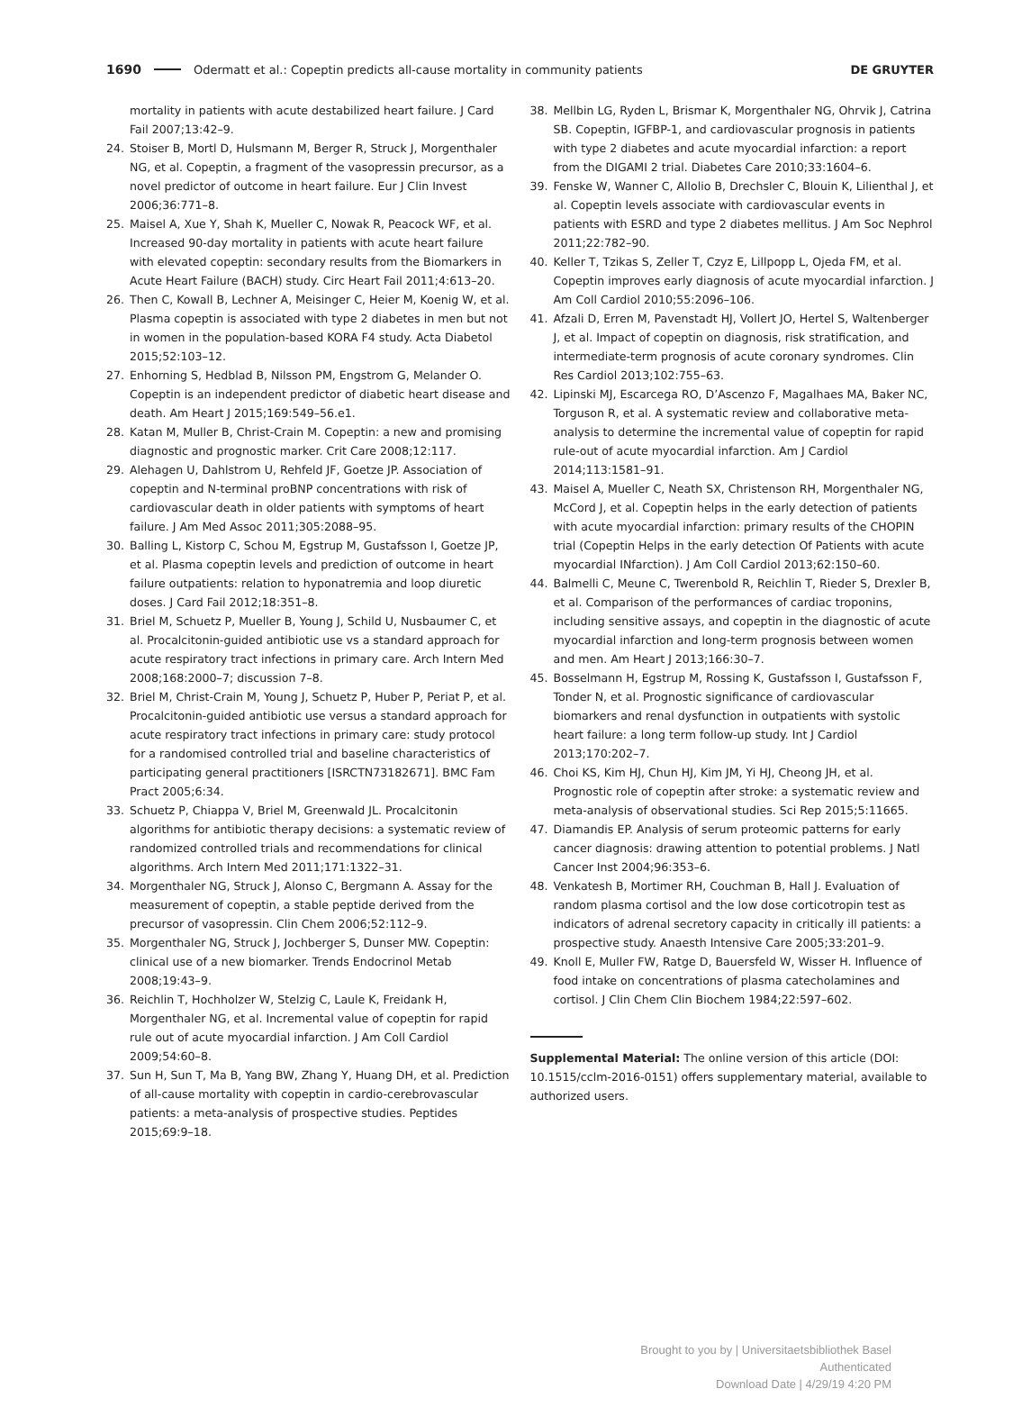1690 Odermatt et al.: Copeptin predicts all-cause mortality in community patients DE GRUYTER
mortality in patients with acute destabilized heart failure. J Card Fail 2007;13:42–9.
24. Stoiser B, Mortl D, Hulsmann M, Berger R, Struck J, Morgenthaler NG, et al. Copeptin, a fragment of the vasopressin precursor, as a novel predictor of outcome in heart failure. Eur J Clin Invest 2006;36:771–8.
25. Maisel A, Xue Y, Shah K, Mueller C, Nowak R, Peacock WF, et al. Increased 90-day mortality in patients with acute heart failure with elevated copeptin: secondary results from the Biomarkers in Acute Heart Failure (BACH) study. Circ Heart Fail 2011;4:613–20.
26. Then C, Kowall B, Lechner A, Meisinger C, Heier M, Koenig W, et al. Plasma copeptin is associated with type 2 diabetes in men but not in women in the population-based KORA F4 study. Acta Diabetol 2015;52:103–12.
27. Enhorning S, Hedblad B, Nilsson PM, Engstrom G, Melander O. Copeptin is an independent predictor of diabetic heart disease and death. Am Heart J 2015;169:549–56.e1.
28. Katan M, Muller B, Christ-Crain M. Copeptin: a new and promising diagnostic and prognostic marker. Crit Care 2008;12:117.
29. Alehagen U, Dahlstrom U, Rehfeld JF, Goetze JP. Association of copeptin and N-terminal proBNP concentrations with risk of cardiovascular death in older patients with symptoms of heart failure. J Am Med Assoc 2011;305:2088–95.
30. Balling L, Kistorp C, Schou M, Egstrup M, Gustafsson I, Goetze JP, et al. Plasma copeptin levels and prediction of outcome in heart failure outpatients: relation to hyponatremia and loop diuretic doses. J Card Fail 2012;18:351–8.
31. Briel M, Schuetz P, Mueller B, Young J, Schild U, Nusbaumer C, et al. Procalcitonin-guided antibiotic use vs a standard approach for acute respiratory tract infections in primary care. Arch Intern Med 2008;168:2000–7; discussion 7–8.
32. Briel M, Christ-Crain M, Young J, Schuetz P, Huber P, Periat P, et al. Procalcitonin-guided antibiotic use versus a standard approach for acute respiratory tract infections in primary care: study protocol for a randomised controlled trial and baseline characteristics of participating general practitioners [ISRCTN73182671]. BMC Fam Pract 2005;6:34.
33. Schuetz P, Chiappa V, Briel M, Greenwald JL. Procalcitonin algorithms for antibiotic therapy decisions: a systematic review of randomized controlled trials and recommendations for clinical algorithms. Arch Intern Med 2011;171:1322–31.
34. Morgenthaler NG, Struck J, Alonso C, Bergmann A. Assay for the measurement of copeptin, a stable peptide derived from the precursor of vasopressin. Clin Chem 2006;52:112–9.
35. Morgenthaler NG, Struck J, Jochberger S, Dunser MW. Copeptin: clinical use of a new biomarker. Trends Endocrinol Metab 2008;19:43–9.
36. Reichlin T, Hochholzer W, Stelzig C, Laule K, Freidank H, Morgenthaler NG, et al. Incremental value of copeptin for rapid rule out of acute myocardial infarction. J Am Coll Cardiol 2009;54:60–8.
37. Sun H, Sun T, Ma B, Yang BW, Zhang Y, Huang DH, et al. Prediction of all-cause mortality with copeptin in cardio-cerebrovascular patients: a meta-analysis of prospective studies. Peptides 2015;69:9–18.
38. Mellbin LG, Ryden L, Brismar K, Morgenthaler NG, Ohrvik J, Catrina SB. Copeptin, IGFBP-1, and cardiovascular prognosis in patients with type 2 diabetes and acute myocardial infarction: a report from the DIGAMI 2 trial. Diabetes Care 2010;33:1604–6.
39. Fenske W, Wanner C, Allolio B, Drechsler C, Blouin K, Lilienthal J, et al. Copeptin levels associate with cardiovascular events in patients with ESRD and type 2 diabetes mellitus. J Am Soc Nephrol 2011;22:782–90.
40. Keller T, Tzikas S, Zeller T, Czyz E, Lillpopp L, Ojeda FM, et al. Copeptin improves early diagnosis of acute myocardial infarction. J Am Coll Cardiol 2010;55:2096–106.
41. Afzali D, Erren M, Pavenstadt HJ, Vollert JO, Hertel S, Waltenberger J, et al. Impact of copeptin on diagnosis, risk stratification, and intermediate-term prognosis of acute coronary syndromes. Clin Res Cardiol 2013;102:755–63.
42. Lipinski MJ, Escarcega RO, D’Ascenzo F, Magalhaes MA, Baker NC, Torguson R, et al. A systematic review and collaborative meta-analysis to determine the incremental value of copeptin for rapid rule-out of acute myocardial infarction. Am J Cardiol 2014;113:1581–91.
43. Maisel A, Mueller C, Neath SX, Christenson RH, Morgenthaler NG, McCord J, et al. Copeptin helps in the early detection of patients with acute myocardial infarction: primary results of the CHOPIN trial (Copeptin Helps in the early detection Of Patients with acute myocardial INfarction). J Am Coll Cardiol 2013;62:150–60.
44. Balmelli C, Meune C, Twerenbold R, Reichlin T, Rieder S, Drexler B, et al. Comparison of the performances of cardiac troponins, including sensitive assays, and copeptin in the diagnostic of acute myocardial infarction and long-term prognosis between women and men. Am Heart J 2013;166:30–7.
45. Bosselmann H, Egstrup M, Rossing K, Gustafsson I, Gustafsson F, Tonder N, et al. Prognostic significance of cardiovascular biomarkers and renal dysfunction in outpatients with systolic heart failure: a long term follow-up study. Int J Cardiol 2013;170:202–7.
46. Choi KS, Kim HJ, Chun HJ, Kim JM, Yi HJ, Cheong JH, et al. Prognostic role of copeptin after stroke: a systematic review and meta-analysis of observational studies. Sci Rep 2015;5:11665.
47. Diamandis EP. Analysis of serum proteomic patterns for early cancer diagnosis: drawing attention to potential problems. J Natl Cancer Inst 2004;96:353–6.
48. Venkatesh B, Mortimer RH, Couchman B, Hall J. Evaluation of random plasma cortisol and the low dose corticotropin test as indicators of adrenal secretory capacity in critically ill patients: a prospective study. Anaesth Intensive Care 2005;33:201–9.
49. Knoll E, Muller FW, Ratge D, Bauersfeld W, Wisser H. Influence of food intake on concentrations of plasma catecholamines and cortisol. J Clin Chem Clin Biochem 1984;22:597–602.
Supplemental Material: The online version of this article (DOI: 10.1515/cclm-2016-0151) offers supplementary material, available to authorized users.
Brought to you by | Universitaetsbibliothek Basel
Authenticated
Download Date | 4/29/19 4:20 PM